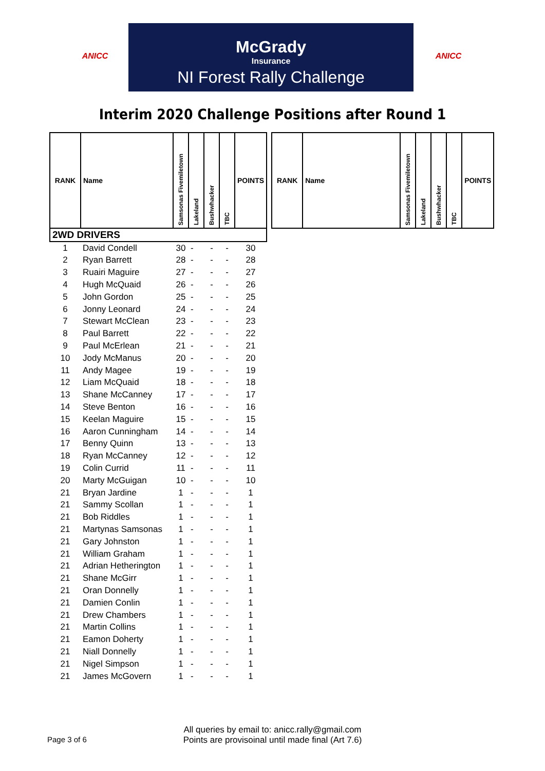ANICC
McGrady
Insurance
NI Forest Rally Challenge
ANICC
Interim 2020 Challenge Positions after Round 1
| RANK | Name | Samsonas Fivemiletown | Lakeland | Bushwhacker | TBC | POINTS |
| --- | --- | --- | --- | --- | --- | --- |
| 2WD DRIVERS | | | | | | |
| 1 | David Condell | 30 | - | - | - | 30 |
| 2 | Ryan Barrett | 28 | - | - | - | 28 |
| 3 | Ruairi Maguire | 27 | - | - | - | 27 |
| 4 | Hugh McQuaid | 26 | - | - | - | 26 |
| 5 | John Gordon | 25 | - | - | - | 25 |
| 6 | Jonny Leonard | 24 | - | - | - | 24 |
| 7 | Stewart McClean | 23 | - | - | - | 23 |
| 8 | Paul Barrett | 22 | - | - | - | 22 |
| 9 | Paul McErlean | 21 | - | - | - | 21 |
| 10 | Jody McManus | 20 | - | - | - | 20 |
| 11 | Andy Magee | 19 | - | - | - | 19 |
| 12 | Liam McQuaid | 18 | - | - | - | 18 |
| 13 | Shane McCanney | 17 | - | - | - | 17 |
| 14 | Steve Benton | 16 | - | - | - | 16 |
| 15 | Keelan Maguire | 15 | - | - | - | 15 |
| 16 | Aaron Cunningham | 14 | - | - | - | 14 |
| 17 | Benny Quinn | 13 | - | - | - | 13 |
| 18 | Ryan McCanney | 12 | - | - | - | 12 |
| 19 | Colin Currid | 11 | - | - | - | 11 |
| 20 | Marty McGuigan | 10 | - | - | - | 10 |
| 21 | Bryan Jardine | 1 | - | - | - | 1 |
| 21 | Sammy Scollan | 1 | - | - | - | 1 |
| 21 | Bob Riddles | 1 | - | - | - | 1 |
| 21 | Martynas Samsonas | 1 | - | - | - | 1 |
| 21 | Gary Johnston | 1 | - | - | - | 1 |
| 21 | William Graham | 1 | - | - | - | 1 |
| 21 | Adrian Hetherington | 1 | - | - | - | 1 |
| 21 | Shane McGirr | 1 | - | - | - | 1 |
| 21 | Oran Donnelly | 1 | - | - | - | 1 |
| 21 | Damien Conlin | 1 | - | - | - | 1 |
| 21 | Drew Chambers | 1 | - | - | - | 1 |
| 21 | Martin Collins | 1 | - | - | - | 1 |
| 21 | Eamon Doherty | 1 | - | - | - | 1 |
| 21 | Niall Donnelly | 1 | - | - | - | 1 |
| 21 | Nigel Simpson | 1 | - | - | - | 1 |
| 21 | James McGovern | 1 | - | - | - | 1 |
| RANK | Name | Samsonas Fivemiletown | Lakeland | Bushwhacker | TBC | POINTS |
| --- | --- | --- | --- | --- | --- | --- |
All queries by email to: anicc.rally@gmail.com
Page 3 of 6 Points are provisoinal until made final (Art 7.6)